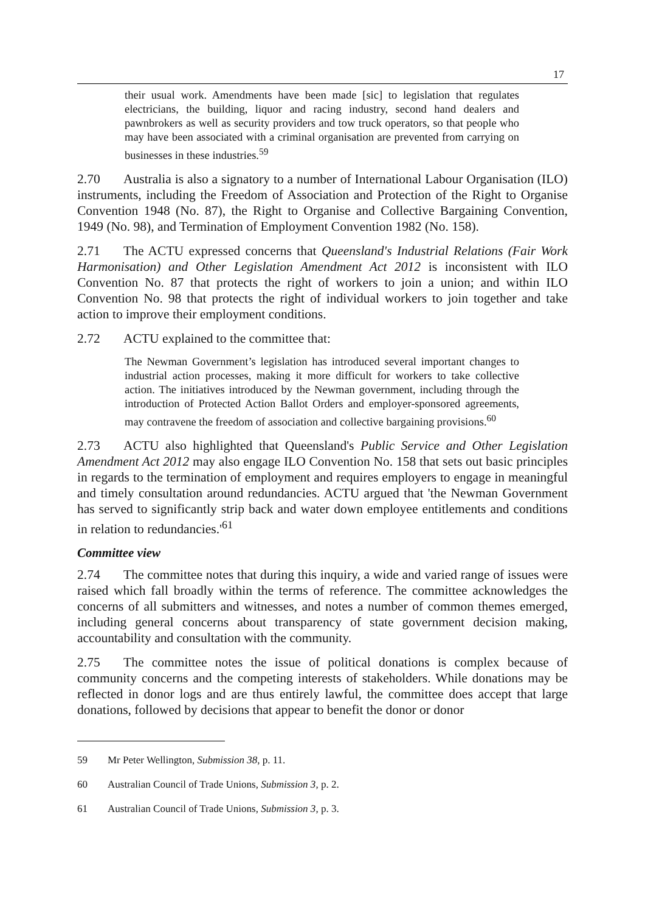17
their usual work. Amendments have been made [sic] to legislation that regulates electricians, the building, liquor and racing industry, second hand dealers and pawnbrokers as well as security providers and tow truck operators, so that people who may have been associated with a criminal organisation are prevented from carrying on businesses in these industries.<sup>59</sup>
2.70 Australia is also a signatory to a number of International Labour Organisation (ILO) instruments, including the Freedom of Association and Protection of the Right to Organise Convention 1948 (No. 87), the Right to Organise and Collective Bargaining Convention, 1949 (No. 98), and Termination of Employment Convention 1982 (No. 158).
2.71 The ACTU expressed concerns that Queensland's Industrial Relations (Fair Work Harmonisation) and Other Legislation Amendment Act 2012 is inconsistent with ILO Convention No. 87 that protects the right of workers to join a union; and within ILO Convention No. 98 that protects the right of individual workers to join together and take action to improve their employment conditions.
2.72 ACTU explained to the committee that:
The Newman Government’s legislation has introduced several important changes to industrial action processes, making it more difficult for workers to take collective action. The initiatives introduced by the Newman government, including through the introduction of Protected Action Ballot Orders and employer-sponsored agreements, may contravene the freedom of association and collective bargaining provisions.<sup>60</sup>
2.73 ACTU also highlighted that Queensland's Public Service and Other Legislation Amendment Act 2012 may also engage ILO Convention No. 158 that sets out basic principles in regards to the termination of employment and requires employers to engage in meaningful and timely consultation around redundancies. ACTU argued that 'the Newman Government has served to significantly strip back and water down employee entitlements and conditions in relation to redundancies.'<sup>61</sup>
Committee view
2.74 The committee notes that during this inquiry, a wide and varied range of issues were raised which fall broadly within the terms of reference. The committee acknowledges the concerns of all submitters and witnesses, and notes a number of common themes emerged, including general concerns about transparency of state government decision making, accountability and consultation with the community.
2.75 The committee notes the issue of political donations is complex because of community concerns and the competing interests of stakeholders. While donations may be reflected in donor logs and are thus entirely lawful, the committee does accept that large donations, followed by decisions that appear to benefit the donor or donor
59 Mr Peter Wellington, Submission 38, p. 11.
60 Australian Council of Trade Unions, Submission 3, p. 2.
61 Australian Council of Trade Unions, Submission 3, p. 3.